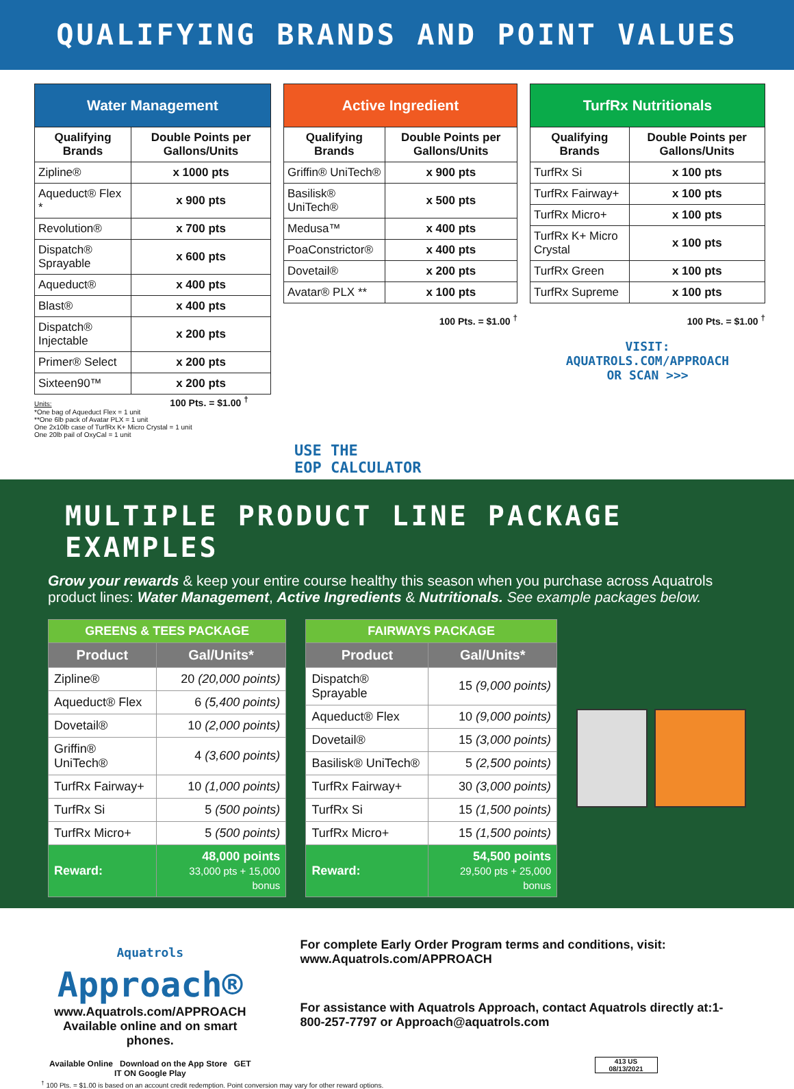QUALIFYING BRANDS AND POINT VALUES
| Water Management | |
| --- | --- |
| Qualifying Brands | Double Points per Gallons/Units |
| Zipline® | x 1000 pts |
| Aqueduct® Flex * | x 900 pts |
| Revolution® | x 700 pts |
| Dispatch® Sprayable | x 600 pts |
| Aqueduct® | x 400 pts |
| Blast® | x 400 pts |
| Dispatch® Injectable | x 200 pts |
| Primer® Select | x 200 pts |
| Sixteen90™ | x 200 pts |
Units: 100 Pts. = $1.00 <sup>†</sup>
*One bag of Aqueduct Flex = 1 unit
**One 6lb pack of Avatar PLX = 1 unit
One 2x10lb case of TurfRx K+ Micro Crystal = 1 unit
One 20lb pail of OxyCal = 1 unit
| Active Ingredient | |
| --- | --- |
| Qualifying Brands | Double Points per Gallons/Units |
| Griffin® UniTech® | x 900 pts |
| Basilisk® UniTech® | x 500 pts |
| Medusa™ | x 400 pts |
| PoaConstrictor® | x 400 pts |
| Dovetail® | x 200 pts |
| Avatar® PLX ** | x 100 pts |
100 Pts. = $1.00 <sup>†</sup>
| TurfRx Nutritionals | |
| --- | --- |
| Qualifying Brands | Double Points per Gallons/Units |
| TurfRx Si | x 100 pts |
| TurfRx Fairway+ | x 100 pts |
| TurfRx Micro+ | x 100 pts |
| TurfRx K+ Micro Crystal | x 100 pts |
| TurfRx Green | x 100 pts |
| TurfRx Supreme | x 100 pts |
100 Pts. = $1.00 <sup>†</sup>
VISIT:
AQUATROLS.COM/APPROACH
OR SCAN >>>
USE THE
EOP CALCULATOR
MULTIPLE PRODUCT LINE PACKAGE EXAMPLES
Grow your rewards & keep your entire course healthy this season when you purchase across Aquatrols product lines: Water Management, Active Ingredients & Nutritionals. See example packages below.
| GREENS & TEES PACKAGE | |
| Product | Gal/Units* |
| Zipline® | 20 (20,000 points) |
| Aqueduct® Flex | 6 (5,400 points) |
| Dovetail® | 10 (2,000 points) |
| Griffin® UniTech® | 4 (3,600 points) |
| TurfRx Fairway+ | 10 (1,000 points) |
| TurfRx Si | 5 (500 points) |
| TurfRx Micro+ | 5 (500 points) |
| Reward: | 48,000 points 33,000 pts + 15,000 bonus |
| FAIRWAYS PACKAGE | |
| Product | Gal/Units* |
| Dispatch® Sprayable | 15 (9,000 points) |
| Aqueduct® Flex | 10 (9,000 points) |
| Dovetail® | 15 (3,000 points) |
| Basilisk® UniTech® | 5 (2,500 points) |
| TurfRx Fairway+ | 30 (3,000 points) |
| TurfRx Si | 15 (1,500 points) |
| TurfRx Micro+ | 15 (1,500 points) |
| Reward: | 54,500 points 29,500 pts + 25,000 bonus |
Aquatrols
Approach®
www.Aquatrols.com/APPROACH
Available online and on smart phones.
Available Online Download on the App Store GET IT ON Google Play
For complete Early Order Program terms and conditions, visit: www.Aquatrols.com/APPROACH
For assistance with Aquatrols Approach, contact Aquatrols directly at:1-800-257-7797 or Approach@aquatrols.com
413 US
08/13/2021
<sup>†</sup> 100 Pts. = $1.00 is based on an account credit redemption. Point conversion may vary for other reward options.